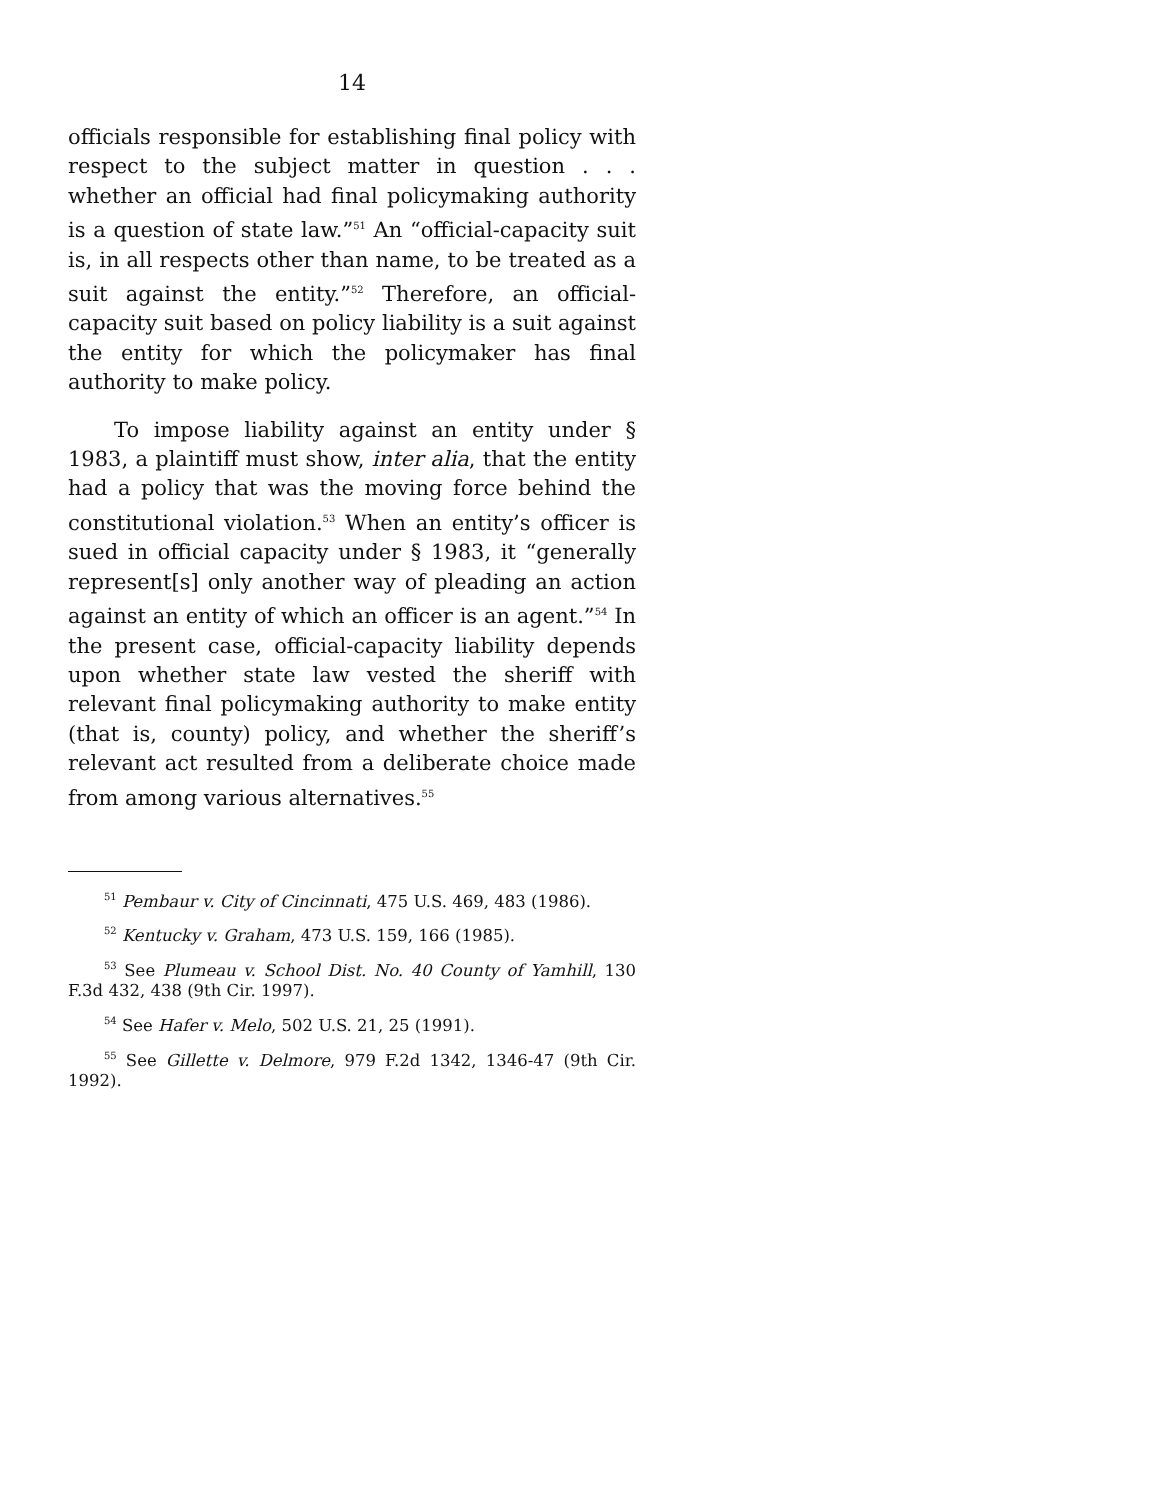14
officials responsible for establishing final policy with respect to the subject matter in question . . . whether an official had final policymaking authority is a question of state law.”<sup>51</sup> An “official-capacity suit is, in all respects other than name, to be treated as a suit against the entity.”<sup>52</sup> Therefore, an official-capacity suit based on policy liability is a suit against the entity for which the policymaker has final authority to make policy.
To impose liability against an entity under § 1983, a plaintiff must show, inter alia, that the entity had a policy that was the moving force behind the constitutional violation.<sup>53</sup> When an entity’s officer is sued in official capacity under § 1983, it “generally represent[s] only another way of pleading an action against an entity of which an officer is an agent.”<sup>54</sup> In the present case, official-capacity liability depends upon whether state law vested the sheriff with relevant final policymaking authority to make entity (that is, county) policy, and whether the sheriff’s relevant act resulted from a deliberate choice made from among various alternatives.<sup>55</sup>
<sup>51</sup> Pembaur v. City of Cincinnati, 475 U.S. 469, 483 (1986).
<sup>52</sup> Kentucky v. Graham, 473 U.S. 159, 166 (1985).
<sup>53</sup> See Plumeau v. School Dist. No. 40 County of Yamhill, 130 F.3d 432, 438 (9th Cir. 1997).
<sup>54</sup> See Hafer v. Melo, 502 U.S. 21, 25 (1991).
<sup>55</sup> See Gillette v. Delmore, 979 F.2d 1342, 1346-47 (9th Cir. 1992).